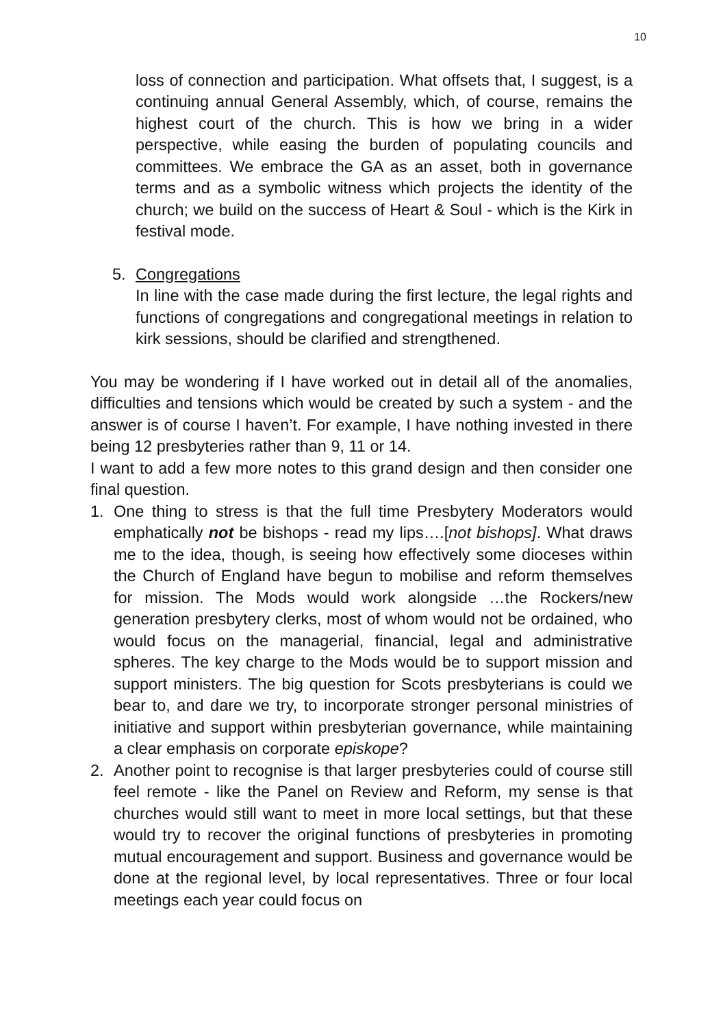10
loss of connection and participation. What offsets that, I suggest, is a continuing annual General Assembly, which, of course, remains the highest court of the church. This is how we bring in a wider perspective, while easing the burden of populating councils and committees. We embrace the GA as an asset, both in governance terms and as a symbolic witness which projects the identity of the church; we build on the success of Heart & Soul - which is the Kirk in festival mode.
5. Congregations
In line with the case made during the first lecture, the legal rights and functions of congregations and congregational meetings in relation to kirk sessions, should be clarified and strengthened.
You may be wondering if I have worked out in detail all of the anomalies, difficulties and tensions which would be created by such a system - and the answer is of course I haven’t. For example, I have nothing invested in there being 12 presbyteries rather than 9, 11 or 14.
I want to add a few more notes to this grand design and then consider one final question.
1. One thing to stress is that the full time Presbytery Moderators would emphatically not be bishops - read my lips….[not bishops]. What draws me to the idea, though, is seeing how effectively some dioceses within the Church of England have begun to mobilise and reform themselves for mission. The Mods would work alongside …the Rockers/new generation presbytery clerks, most of whom would not be ordained, who would focus on the managerial, financial, legal and administrative spheres. The key charge to the Mods would be to support mission and support ministers. The big question for Scots presbyterians is could we bear to, and dare we try, to incorporate stronger personal ministries of initiative and support within presbyterian governance, while maintaining a clear emphasis on corporate episkope?
2. Another point to recognise is that larger presbyteries could of course still feel remote - like the Panel on Review and Reform, my sense is that churches would still want to meet in more local settings, but that these would try to recover the original functions of presbyteries in promoting mutual encouragement and support. Business and governance would be done at the regional level, by local representatives. Three or four local meetings each year could focus on